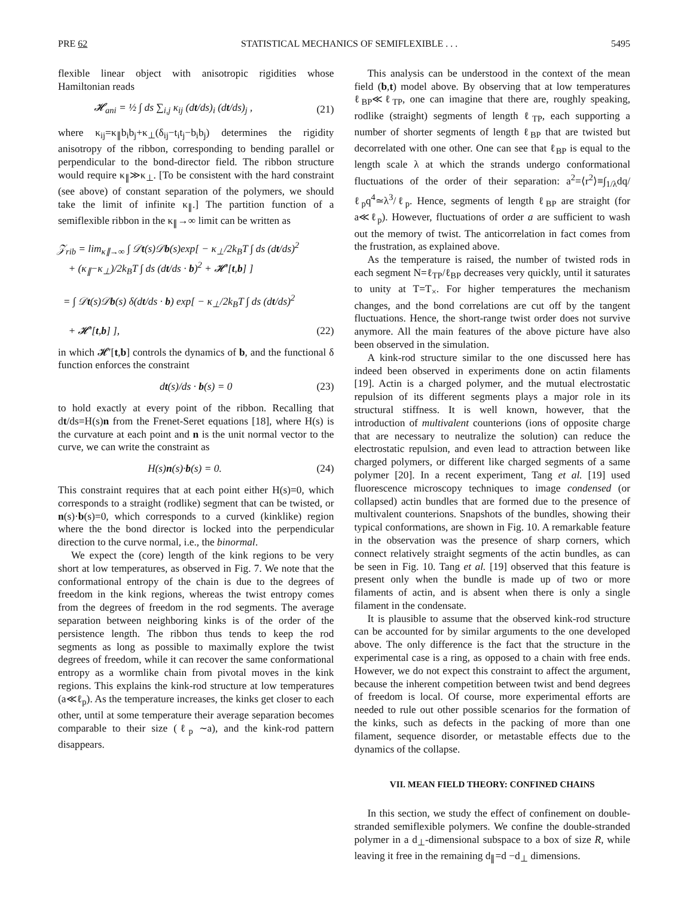PRE 62 STATISTICAL MECHANICS OF SEMIFLEXIBLE . . . 5495
flexible linear object with anisotropic rigidities whose Hamiltonian reads
𝓗<sub>ani</sub> = ½ ∫ ds ∑<sub>i,j</sub> κ<sub>ij</sub> (dt/ds)<sub>i</sub> (dt/ds)<sub>j</sub> , (21)
where κ<sub>ij</sub>=κ<sub>∥</sub>b<sub>i</sub>b<sub>j</sub>+κ<sub>⊥</sub>(δ<sub>ij</sub>−t<sub>i</sub>t<sub>j</sub>−b<sub>i</sub>b<sub>j</sub>) determines the rigidity anisotropy of the ribbon, corresponding to bending parallel or perpendicular to the bond-director field. The ribbon structure would require κ<sub>∥</sub>≫κ<sub>⊥</sub>. [To be consistent with the hard constraint (see above) of constant separation of the polymers, we should take the limit of infinite κ<sub>∥</sub>.] The partition function of a semiflexible ribbon in the κ<sub>∥</sub>→∞ limit can be written as
𝒵<sub>rib</sub> = lim<sub>κ∥→∞</sub> ∫ 𝒟t(s)𝒟b(s)exp[ − κ<sub>⊥</sub>/2k<sub>B</sub>T ∫ ds (dt/ds)<sup>2</sup>
+ (κ<sub>∥</sub>−κ<sub>⊥</sub>)/2k<sub>B</sub>T ∫ ds (dt/ds · b)<sup>2</sup> + 𝓗′[t,b] ]
= ∫ 𝒟t(s)𝒟b(s) δ(dt/ds · b) exp[ − κ<sub>⊥</sub>/2k<sub>B</sub>T ∫ ds (dt/ds)<sup>2</sup>
+ 𝓗′[t,b] ], (22)
in which 𝓗′[t,b] controls the dynamics of b, and the functional δ function enforces the constraint
dt(s)/ds · b(s) = 0 (23)
to hold exactly at every point of the ribbon. Recalling that dt/ds=H(s)n from the Frenet-Seret equations [18], where H(s) is the curvature at each point and n is the unit normal vector to the curve, we can write the constraint as
H(s)n(s)·b(s) = 0. (24)
This constraint requires that at each point either H(s)=0, which corresponds to a straight (rodlike) segment that can be twisted, or n(s)·b(s)=0, which corresponds to a curved (kinklike) region where the the bond director is locked into the perpendicular direction to the curve normal, i.e., the binormal.
We expect the (core) length of the kink regions to be very short at low temperatures, as observed in Fig. 7. We note that the conformational entropy of the chain is due to the degrees of freedom in the kink regions, whereas the twist entropy comes from the degrees of freedom in the rod segments. The average separation between neighboring kinks is of the order of the persistence length. The ribbon thus tends to keep the rod segments as long as possible to maximally explore the twist degrees of freedom, while it can recover the same conformational entropy as a wormlike chain from pivotal moves in the kink regions. This explains the kink-rod structure at low temperatures (a≪ℓ<sub>p</sub>). As the temperature increases, the kinks get closer to each other, until at some temperature their average separation becomes comparable to their size (ℓ<sub>p</sub> ∼a), and the kink-rod pattern disappears.
This analysis can be understood in the context of the mean field (b,t) model above. By observing that at low temperatures ℓ<sub>BP</sub>≪ℓ<sub>TP</sub>, one can imagine that there are, roughly speaking, rodlike (straight) segments of length ℓ<sub>TP</sub>, each supporting a number of shorter segments of length ℓ<sub>BP</sub> that are twisted but decorrelated with one other. One can see that ℓ<sub>BP</sub> is equal to the length scale λ at which the strands undergo conformational fluctuations of the order of their separation: a<sup>2</sup>=⟨r<sup>2</sup>⟩≡∫<sub>1/λ</sub>dq/ℓ<sub>p</sub>q<sup>4</sup>≃λ<sup>3</sup>/ℓ<sub>p</sub>. Hence, segments of length ℓ<sub>BP</sub> are straight (for a≪ℓ<sub>p</sub>). However, fluctuations of order a are sufficient to wash out the memory of twist. The anticorrelation in fact comes from the frustration, as explained above.
As the temperature is raised, the number of twisted rods in each segment N=ℓ<sub>TP</sub>/ℓ<sub>BP</sub> decreases very quickly, until it saturates to unity at T=T<sub>×</sub>. For higher temperatures the mechanism changes, and the bond correlations are cut off by the tangent fluctuations. Hence, the short-range twist order does not survive anymore. All the main features of the above picture have also been observed in the simulation.
A kink-rod structure similar to the one discussed here has indeed been observed in experiments done on actin filaments [19]. Actin is a charged polymer, and the mutual electrostatic repulsion of its different segments plays a major role in its structural stiffness. It is well known, however, that the introduction of multivalent counterions (ions of opposite charge that are necessary to neutralize the solution) can reduce the electrostatic repulsion, and even lead to attraction between like charged polymers, or different like charged segments of a same polymer [20]. In a recent experiment, Tang et al. [19] used fluorescence microscopy techniques to image condensed (or collapsed) actin bundles that are formed due to the presence of multivalent counterions. Snapshots of the bundles, showing their typical conformations, are shown in Fig. 10. A remarkable feature in the observation was the presence of sharp corners, which connect relatively straight segments of the actin bundles, as can be seen in Fig. 10. Tang et al. [19] observed that this feature is present only when the bundle is made up of two or more filaments of actin, and is absent when there is only a single filament in the condensate.
It is plausible to assume that the observed kink-rod structure can be accounted for by similar arguments to the one developed above. The only difference is the fact that the structure in the experimental case is a ring, as opposed to a chain with free ends. However, we do not expect this constraint to affect the argument, because the inherent competition between twist and bend degrees of freedom is local. Of course, more experimental efforts are needed to rule out other possible scenarios for the formation of the kinks, such as defects in the packing of more than one filament, sequence disorder, or metastable effects due to the dynamics of the collapse.
VII. MEAN FIELD THEORY: CONFINED CHAINS
In this section, we study the effect of confinement on double-stranded semiflexible polymers. We confine the double-stranded polymer in a d<sub>⊥</sub>-dimensional subspace to a box of size R, while leaving it free in the remaining d<sub>∥</sub>=d −d<sub>⊥</sub> dimensions.